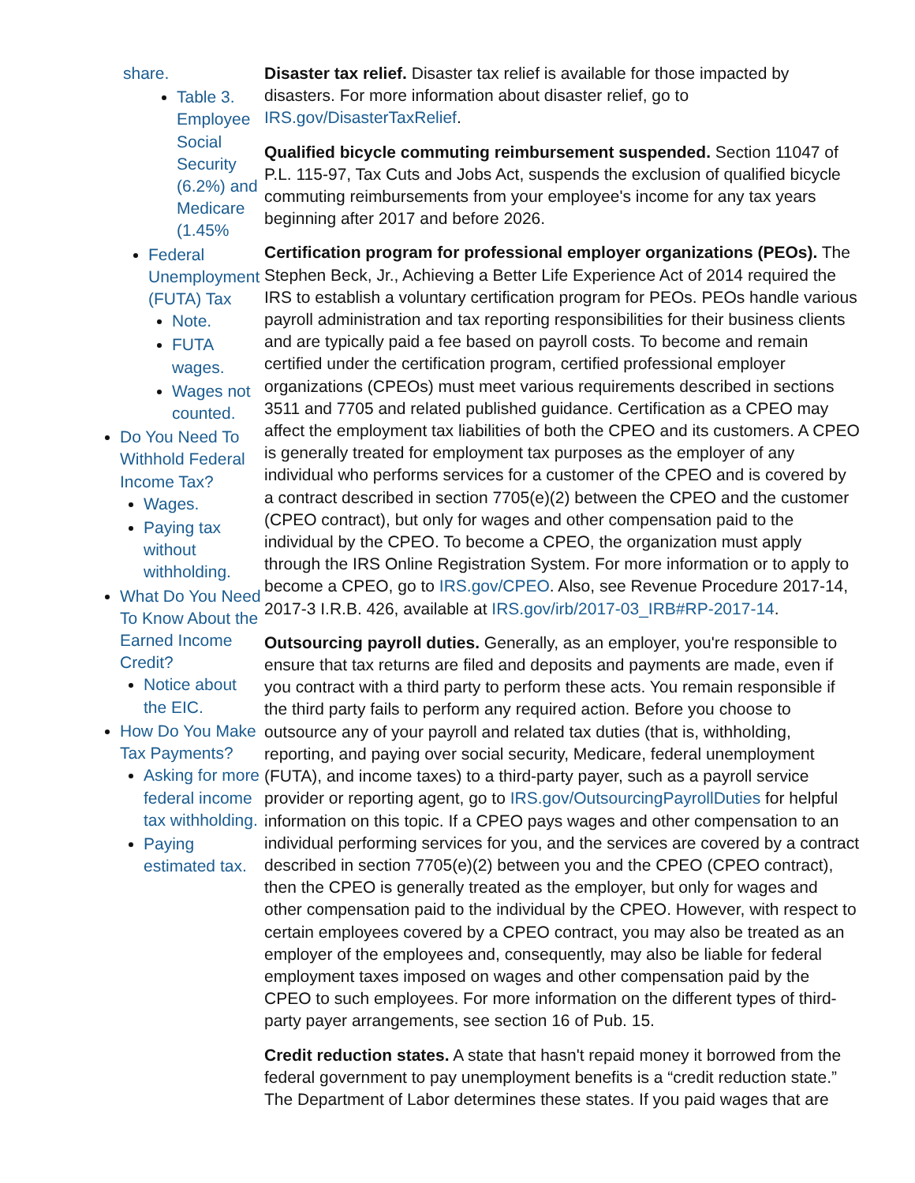share.
Table 3. Employee Social Security (6.2%) and Medicare (1.45%
Federal Unemployment (FUTA) Tax
Note.
FUTA wages.
Wages not counted.
Do You Need To Withhold Federal Income Tax?
Wages.
Paying tax without withholding.
What Do You Need To Know About the Earned Income Credit?
Notice about the EIC.
How Do You Make Tax Payments?
Asking for more federal income tax withholding.
Paying estimated tax.
Disaster tax relief. Disaster tax relief is available for those impacted by disasters. For more information about disaster relief, go to IRS.gov/DisasterTaxRelief.
Qualified bicycle commuting reimbursement suspended. Section 11047 of P.L. 115-97, Tax Cuts and Jobs Act, suspends the exclusion of qualified bicycle commuting reimbursements from your employee's income for any tax years beginning after 2017 and before 2026.
Certification program for professional employer organizations (PEOs). The Stephen Beck, Jr., Achieving a Better Life Experience Act of 2014 required the IRS to establish a voluntary certification program for PEOs. PEOs handle various payroll administration and tax reporting responsibilities for their business clients and are typically paid a fee based on payroll costs. To become and remain certified under the certification program, certified professional employer organizations (CPEOs) must meet various requirements described in sections 3511 and 7705 and related published guidance. Certification as a CPEO may affect the employment tax liabilities of both the CPEO and its customers. A CPEO is generally treated for employment tax purposes as the employer of any individual who performs services for a customer of the CPEO and is covered by a contract described in section 7705(e)(2) between the CPEO and the customer (CPEO contract), but only for wages and other compensation paid to the individual by the CPEO. To become a CPEO, the organization must apply through the IRS Online Registration System. For more information or to apply to become a CPEO, go to IRS.gov/CPEO. Also, see Revenue Procedure 2017-14, 2017-3 I.R.B. 426, available at IRS.gov/irb/2017-03_IRB#RP-2017-14.
Outsourcing payroll duties. Generally, as an employer, you're responsible to ensure that tax returns are filed and deposits and payments are made, even if you contract with a third party to perform these acts. You remain responsible if the third party fails to perform any required action. Before you choose to outsource any of your payroll and related tax duties (that is, withholding, reporting, and paying over social security, Medicare, federal unemployment (FUTA), and income taxes) to a third-party payer, such as a payroll service provider or reporting agent, go to IRS.gov/OutsourcingPayrollDuties for helpful information on this topic. If a CPEO pays wages and other compensation to an individual performing services for you, and the services are covered by a contract described in section 7705(e)(2) between you and the CPEO (CPEO contract), then the CPEO is generally treated as the employer, but only for wages and other compensation paid to the individual by the CPEO. However, with respect to certain employees covered by a CPEO contract, you may also be treated as an employer of the employees and, consequently, may also be liable for federal employment taxes imposed on wages and other compensation paid by the CPEO to such employees. For more information on the different types of third-party payer arrangements, see section 16 of Pub. 15.
Credit reduction states. A state that hasn't repaid money it borrowed from the federal government to pay unemployment benefits is a “credit reduction state.” The Department of Labor determines these states. If you paid wages that are